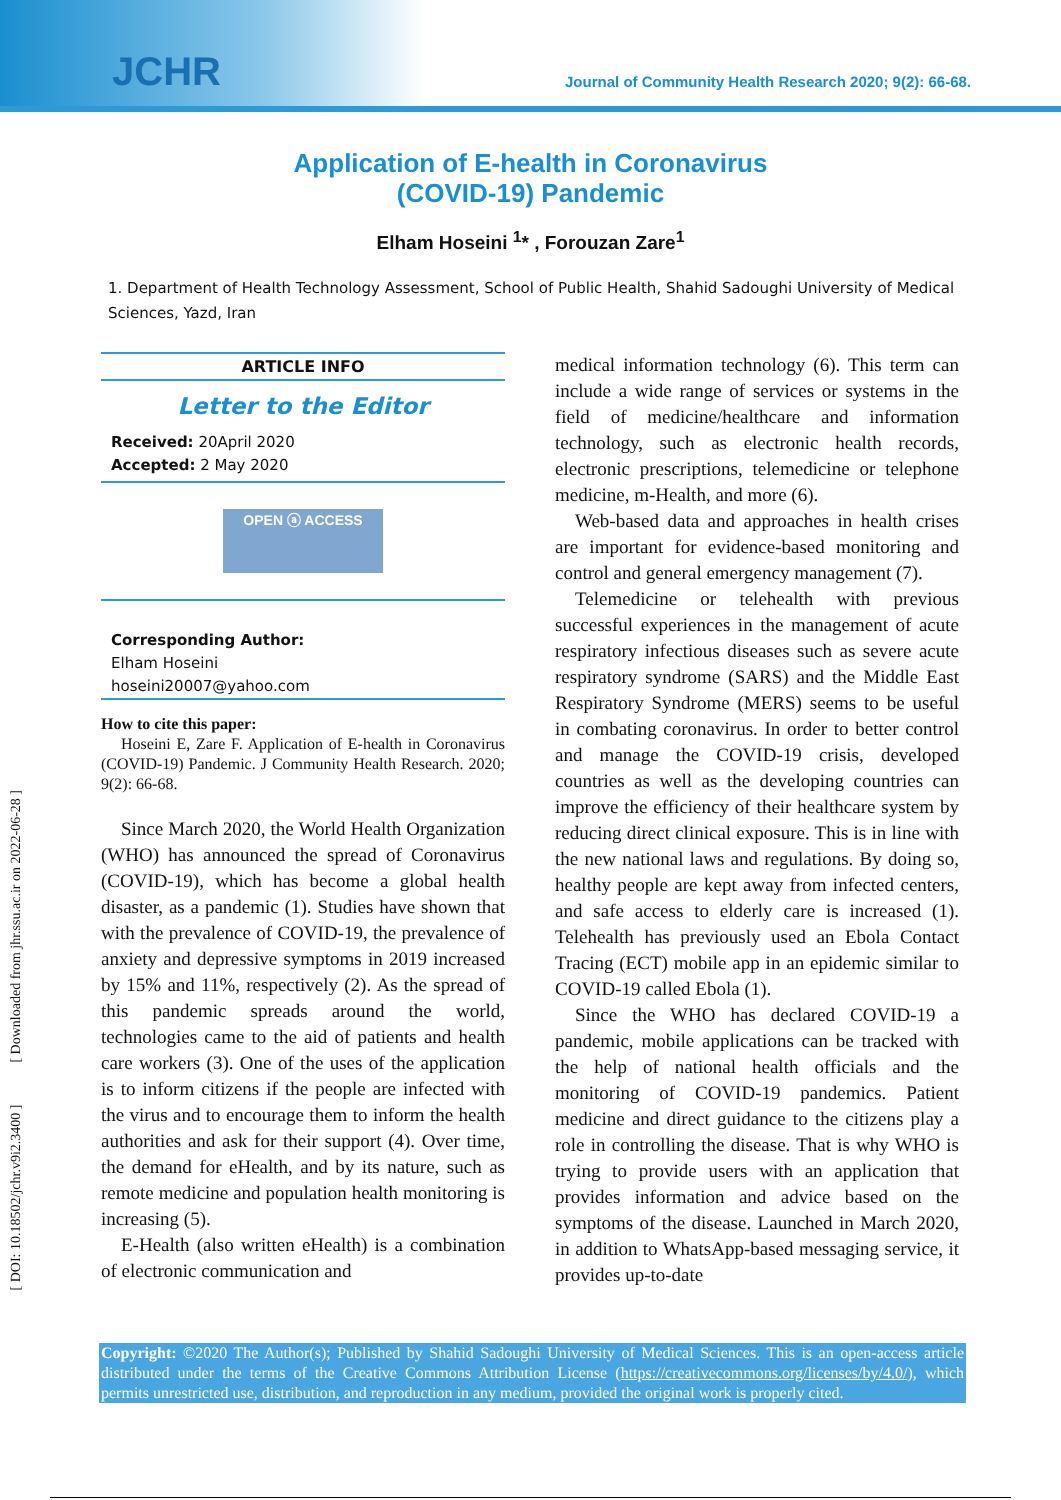JCHR
Journal of Community Health Research 2020; 9(2): 66-68.
Application of E-health in Coronavirus
(COVID-19) Pandemic
Elham Hoseini <sup>1</sup>* , Forouzan Zare<sup>1</sup>
1. Department of Health Technology Assessment, School of Public Health, Shahid Sadoughi University of Medical Sciences, Yazd, Iran
ARTICLE INFO
Letter to the Editor
Received: 20April 2020
Accepted: 2 May 2020
OPEN ⓐ ACCESS
Corresponding Author:
Elham Hoseini
hoseini20007@yahoo.com
How to cite this paper:
Hoseini E, Zare F. Application of E-health in Coronavirus (COVID-19) Pandemic. J Community Health Research. 2020; 9(2): 66-68.
Since March 2020, the World Health Organization (WHO) has announced the spread of Coronavirus (COVID-19), which has become a global health disaster, as a pandemic (1). Studies have shown that with the prevalence of COVID-19, the prevalence of anxiety and depressive symptoms in 2019 increased by 15% and 11%, respectively (2). As the spread of this pandemic spreads around the world, technologies came to the aid of patients and health care workers (3). One of the uses of the application is to inform citizens if the people are infected with the virus and to encourage them to inform the health authorities and ask for their support (4). Over time, the demand for eHealth, and by its nature, such as remote medicine and population health monitoring is increasing (5).
E-Health (also written eHealth) is a combination of electronic communication and
medical information technology (6). This term can include a wide range of services or systems in the field of medicine/healthcare and information technology, such as electronic health records, electronic prescriptions, telemedicine or telephone medicine, m-Health, and more (6).
Web-based data and approaches in health crises are important for evidence-based monitoring and control and general emergency management (7).
Telemedicine or telehealth with previous successful experiences in the management of acute respiratory infectious diseases such as severe acute respiratory syndrome (SARS) and the Middle East Respiratory Syndrome (MERS) seems to be useful in combating coronavirus. In order to better control and manage the COVID-19 crisis, developed countries as well as the developing countries can improve the efficiency of their healthcare system by reducing direct clinical exposure. This is in line with the new national laws and regulations. By doing so, healthy people are kept away from infected centers, and safe access to elderly care is increased (1). Telehealth has previously used an Ebola Contact Tracing (ECT) mobile app in an epidemic similar to COVID-19 called Ebola (1).
Since the WHO has declared COVID-19 a pandemic, mobile applications can be tracked with the help of national health officials and the monitoring of COVID-19 pandemics. Patient medicine and direct guidance to the citizens play a role in controlling the disease. That is why WHO is trying to provide users with an application that provides information and advice based on the symptoms of the disease. Launched in March 2020, in addition to WhatsApp-based messaging service, it provides up-to-date
Copyright: ©2020 The Author(s); Published by Shahid Sadoughi University of Medical Sciences. This is an open-access article distributed under the terms of the Creative Commons Attribution License (https://creativecommons.org/licenses/by/4.0/), which permits unrestricted use, distribution, and reproduction in any medium, provided the original work is properly cited.
[ DOI: 10.18502/jchr.v9i2.3400 ] [ Downloaded from jhr.ssu.ac.ir on 2022-06-28 ]